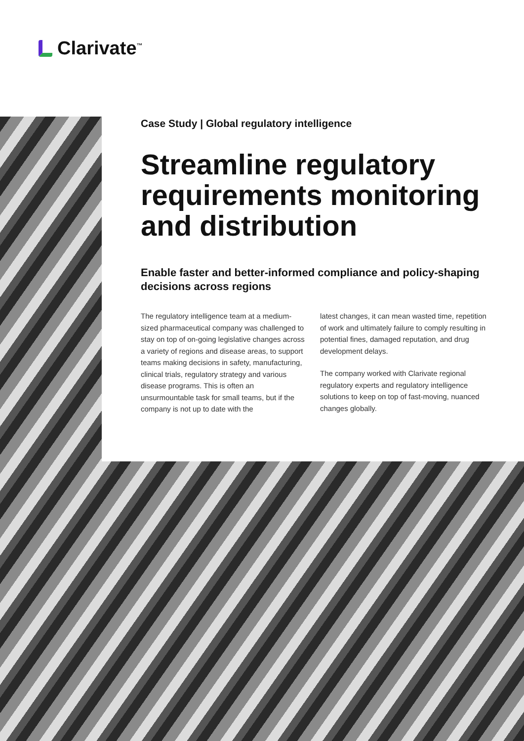Clarivate<sup>™</sup>
Case Study | Global regulatory intelligence
Streamline regulatory requirements monitoring and distribution
Enable faster and better-informed compliance and policy-shaping decisions across regions
The regulatory intelligence team at a medium-sized pharmaceutical company was challenged to stay on top of on-going legislative changes across a variety of regions and disease areas, to support teams making decisions in safety, manufacturing, clinical trials, regulatory strategy and various disease programs. This is often an unsurmountable task for small teams, but if the company is not up to date with the
latest changes, it can mean wasted time, repetition of work and ultimately failure to comply resulting in potential fines, damaged reputation, and drug development delays.
The company worked with Clarivate regional regulatory experts and regulatory intelligence solutions to keep on top of fast-moving, nuanced changes globally.